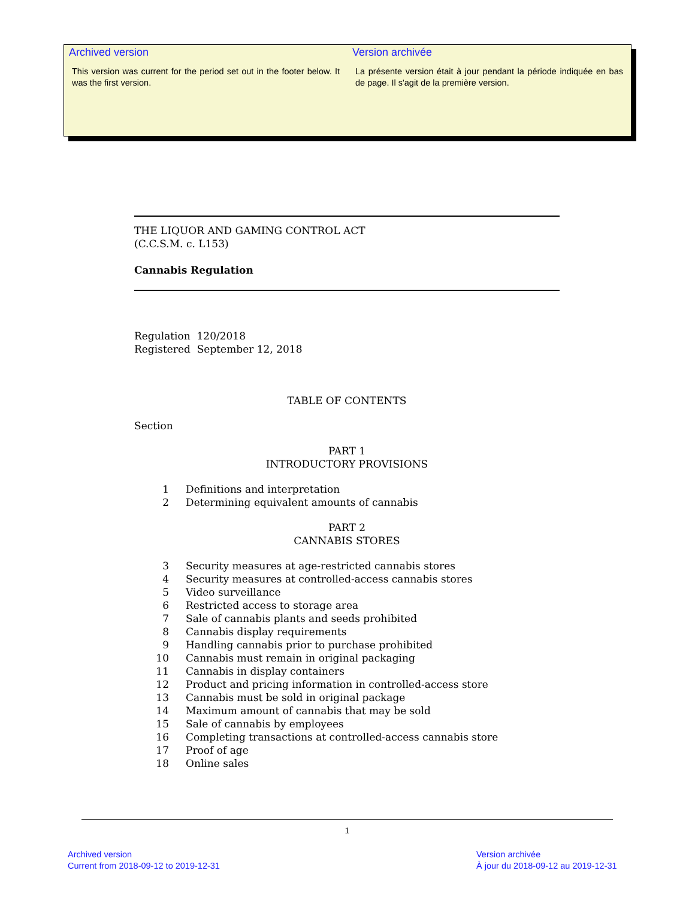Archived version
This version was current for the period set out in the footer below. It was the first version.
Version archivée
La présente version était à jour pendant la période indiquée en bas de page. Il s'agit de la première version.
THE LIQUOR AND GAMING CONTROL ACT
(C.C.S.M. c. L153)
Cannabis Regulation
Regulation 120/2018
Registered September 12, 2018
TABLE OF CONTENTS
Section
PART 1
INTRODUCTORY PROVISIONS
1 Definitions and interpretation
2 Determining equivalent amounts of cannabis
PART 2
CANNABIS STORES
3 Security measures at age-restricted cannabis stores
4 Security measures at controlled-access cannabis stores
5 Video surveillance
6 Restricted access to storage area
7 Sale of cannabis plants and seeds prohibited
8 Cannabis display requirements
9 Handling cannabis prior to purchase prohibited
10 Cannabis must remain in original packaging
11 Cannabis in display containers
12 Product and pricing information in controlled-access store
13 Cannabis must be sold in original package
14 Maximum amount of cannabis that may be sold
15 Sale of cannabis by employees
16 Completing transactions at controlled-access cannabis store
17 Proof of age
18 Online sales
1
Archived version
Current from 2018-09-12 to 2019-12-31
Version archivée
À jour du 2018-09-12 au 2019-12-31